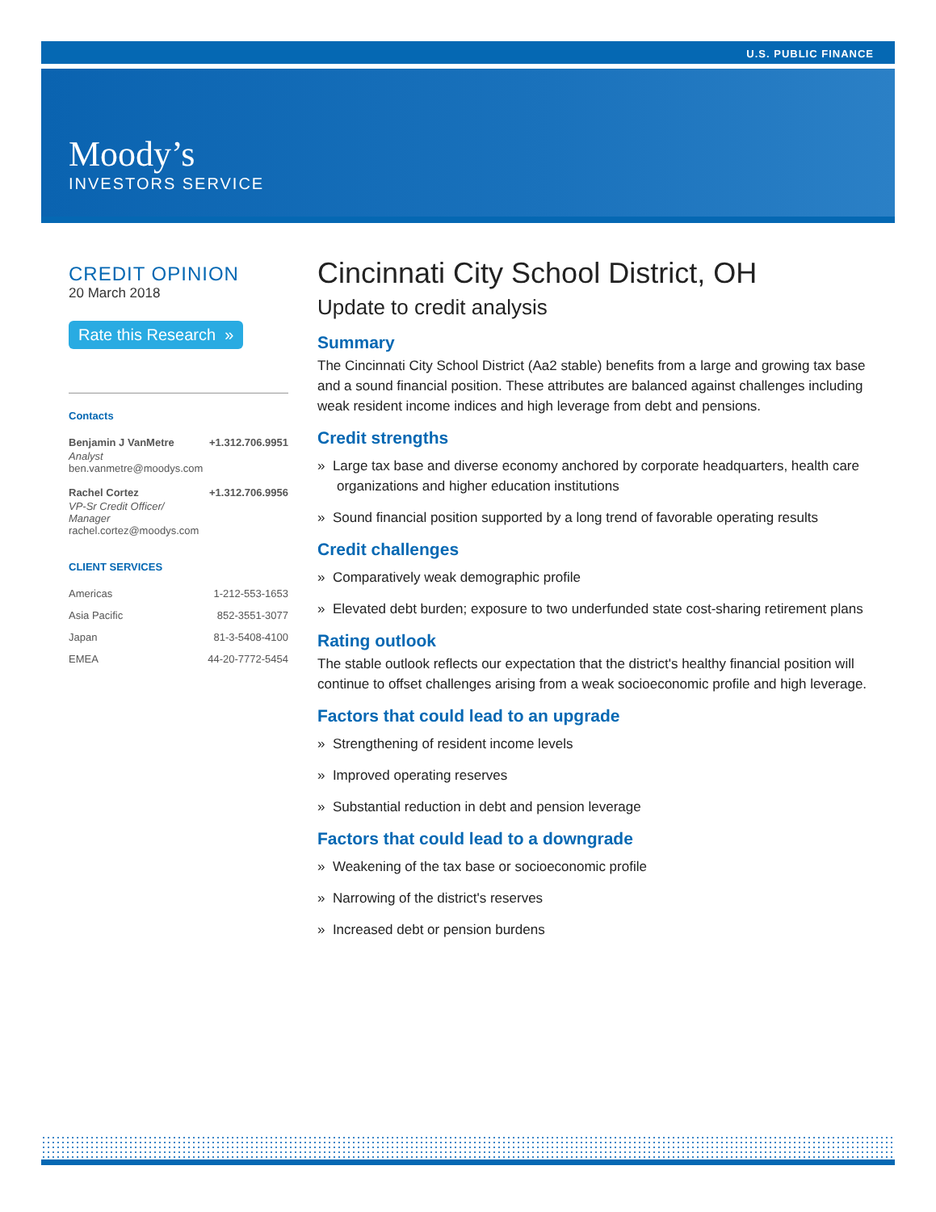U.S. PUBLIC FINANCE
Moody’s
INVESTORS SERVICE
CREDIT OPINION
20 March 2018
Rate this Research »
Contacts
Benjamin J VanMetre +1.312.706.9951
Analyst
ben.vanmetre@moodys.com
Rachel Cortez +1.312.706.9956
VP-Sr Credit Officer/
Manager
rachel.cortez@moodys.com
CLIENT SERVICES
Americas 1-212-553-1653
Asia Pacific 852-3551-3077
Japan 81-3-5408-4100
EMEA 44-20-7772-5454
Cincinnati City School District, OH
Update to credit analysis
Summary
The Cincinnati City School District (Aa2 stable) benefits from a large and growing tax base and a sound financial position. These attributes are balanced against challenges including weak resident income indices and high leverage from debt and pensions.
Credit strengths
» Large tax base and diverse economy anchored by corporate headquarters, health care organizations and higher education institutions
» Sound financial position supported by a long trend of favorable operating results
Credit challenges
» Comparatively weak demographic profile
» Elevated debt burden; exposure to two underfunded state cost-sharing retirement plans
Rating outlook
The stable outlook reflects our expectation that the district's healthy financial position will continue to offset challenges arising from a weak socioeconomic profile and high leverage.
Factors that could lead to an upgrade
» Strengthening of resident income levels
» Improved operating reserves
» Substantial reduction in debt and pension leverage
Factors that could lead to a downgrade
» Weakening of the tax base or socioeconomic profile
» Narrowing of the district's reserves
» Increased debt or pension burdens